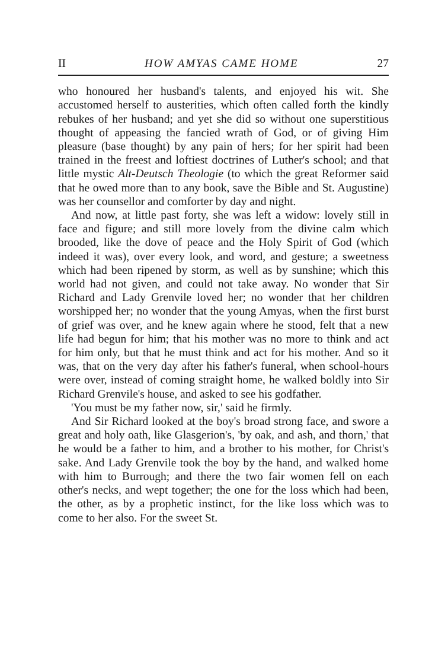II HOW AMYAS CAME HOME 27
who honoured her husband's talents, and enjoyed his wit. She accustomed herself to austerities, which often called forth the kindly rebukes of her husband; and yet she did so without one superstitious thought of appeasing the fancied wrath of God, or of giving Him pleasure (base thought) by any pain of hers; for her spirit had been trained in the freest and loftiest doctrines of Luther's school; and that little mystic Alt-Deutsch Theologie (to which the great Reformer said that he owed more than to any book, save the Bible and St. Augustine) was her counsellor and comforter by day and night.
And now, at little past forty, she was left a widow: lovely still in face and figure; and still more lovely from the divine calm which brooded, like the dove of peace and the Holy Spirit of God (which indeed it was), over every look, and word, and gesture; a sweetness which had been ripened by storm, as well as by sunshine; which this world had not given, and could not take away. No wonder that Sir Richard and Lady Grenvile loved her; no wonder that her children worshipped her; no wonder that the young Amyas, when the first burst of grief was over, and he knew again where he stood, felt that a new life had begun for him; that his mother was no more to think and act for him only, but that he must think and act for his mother. And so it was, that on the very day after his father's funeral, when school-hours were over, instead of coming straight home, he walked boldly into Sir Richard Grenvile's house, and asked to see his godfather.
'You must be my father now, sir,' said he firmly.
And Sir Richard looked at the boy's broad strong face, and swore a great and holy oath, like Glasgerion's, 'by oak, and ash, and thorn,' that he would be a father to him, and a brother to his mother, for Christ's sake. And Lady Grenvile took the boy by the hand, and walked home with him to Burrough; and there the two fair women fell on each other's necks, and wept together; the one for the loss which had been, the other, as by a prophetic instinct, for the like loss which was to come to her also. For the sweet St.